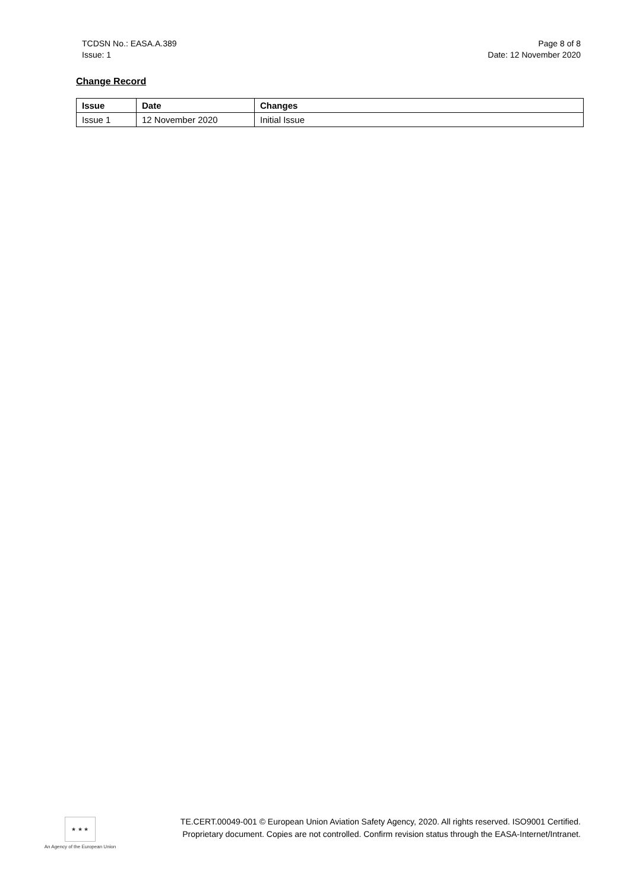TCDSN No.: EASA.A.389
Issue: 1
Page 8 of 8
Date: 12 November 2020
Change Record
| Issue | Date | Changes |
| --- | --- | --- |
| Issue 1 | 12 November 2020 | Initial Issue |
★ ★ ★
An Agency of the European Union
TE.CERT.00049-001 © European Union Aviation Safety Agency, 2020. All rights reserved. ISO9001 Certified.
Proprietary document. Copies are not controlled. Confirm revision status through the EASA-Internet/Intranet.